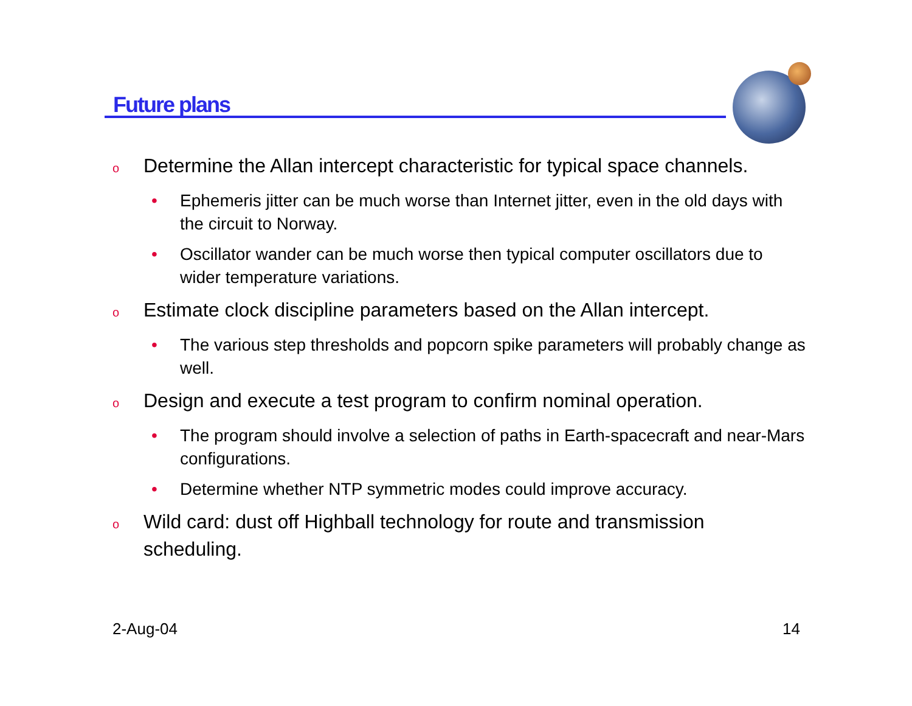Future plans
o Determine the Allan intercept characteristic for typical space channels.
• Ephemeris jitter can be much worse than Internet jitter, even in the old days with the circuit to Norway.
• Oscillator wander can be much worse then typical computer oscillators due to wider temperature variations.
o Estimate clock discipline parameters based on the Allan intercept.
• The various step thresholds and popcorn spike parameters will probably change as well.
o Design and execute a test program to confirm nominal operation.
• The program should involve a selection of paths in Earth-spacecraft and near-Mars configurations.
• Determine whether NTP symmetric modes could improve accuracy.
o Wild card: dust off Highball technology for route and transmission scheduling.
2-Aug-04 14